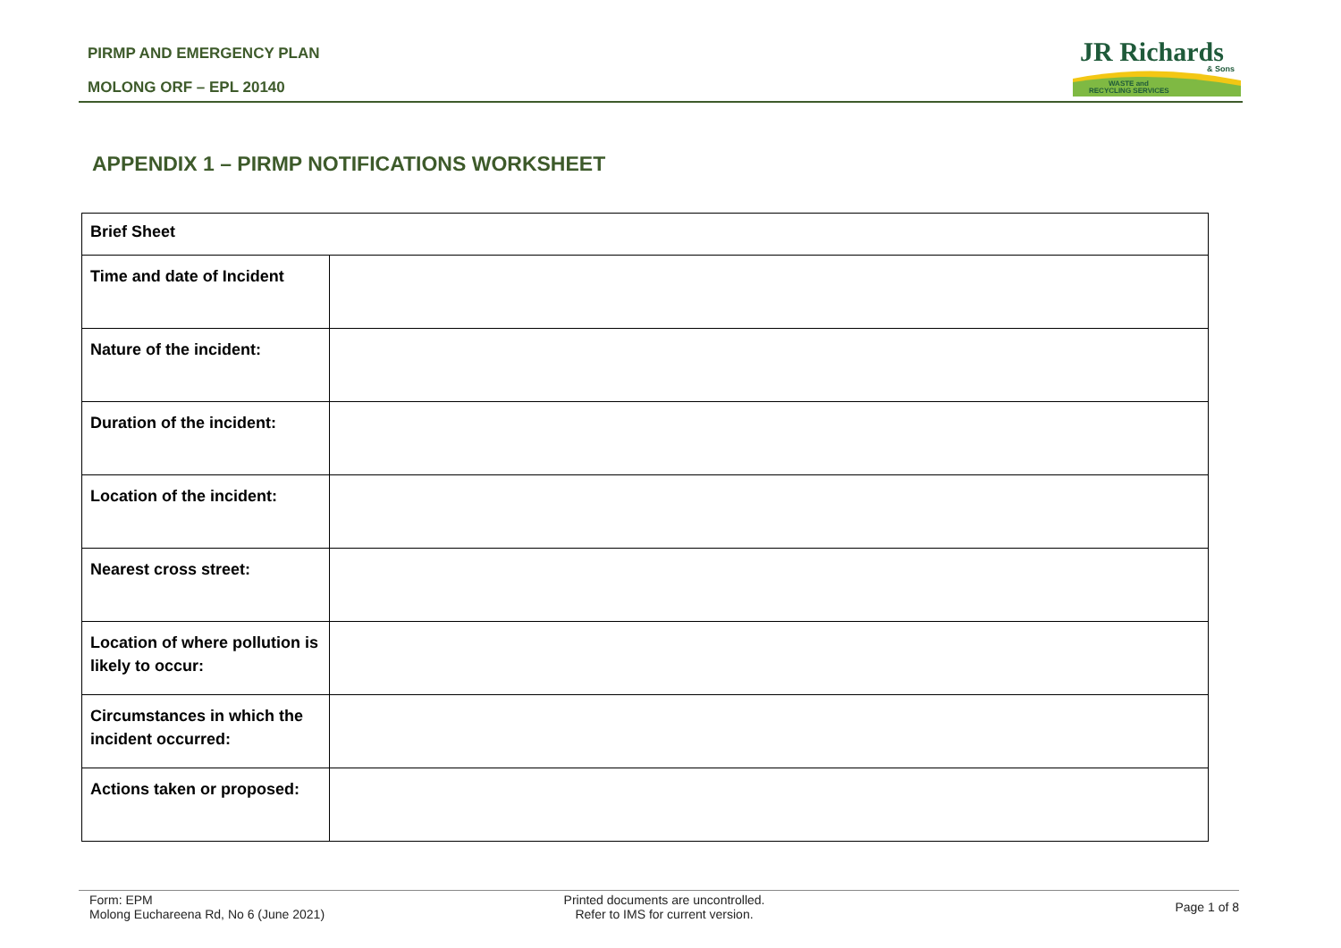PIRMP AND EMERGENCY PLAN
MOLONG ORF – EPL 20140
JR Richards
& Sons
WASTE and
RECYCLING SERVICES
APPENDIX 1 – PIRMP NOTIFICATIONS WORKSHEET
| Brief Sheet | |
| --- | --- |
| Time and date of Incident | |
| Nature of the incident: | |
| Duration of the incident: | |
| Location of the incident: | |
| Nearest cross street: | |
| Location of where pollution is likely to occur: | |
| Circumstances in which the incident occurred: | |
| Actions taken or proposed: | |
Form: EPM
Molong Euchareena Rd, No 6 (June 2021)
Printed documents are uncontrolled.
Refer to IMS for current version.
Page 1 of 8